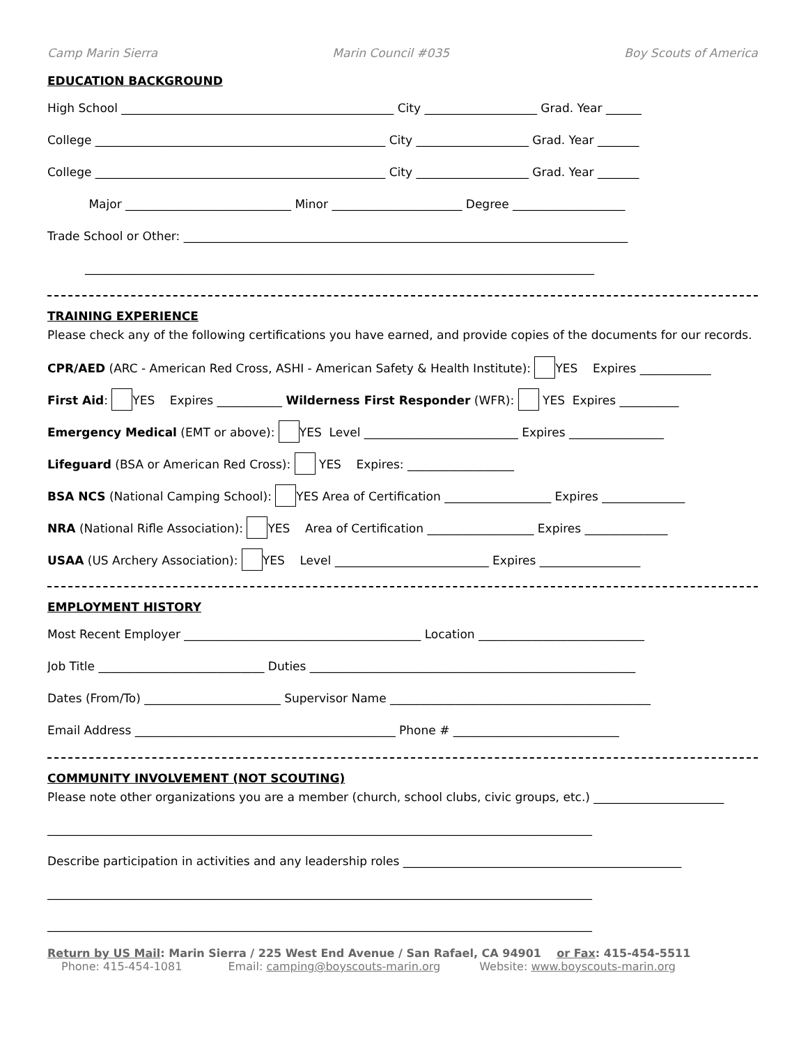Camp Marin Sierra Marin Council #035 Boy Scouts of America
EDUCATION BACKGROUND
High School ______________________________________________ City ___________________ Grad. Year ______
College _________________________________________________ City ___________________ Grad. Year _______
College _________________________________________________ City ___________________ Grad. Year _______
Major ____________________________ Minor ______________________ Degree ___________________
Trade School or Other: ___________________________________________________________________________
______________________________________________________________________________________
TRAINING EXPERIENCE
Please check any of the following certifications you have earned, and provide copies of the documents for our records.
CPR/AED (ARC - American Red Cross, ASHI - American Safety & Health Institute): YES Expires ____________
First Aid: YES Expires ___________ Wilderness First Responder (WFR): YES Expires __________
Emergency Medical (EMT or above): YES Level __________________________ Expires ________________
Lifeguard (BSA or American Red Cross): YES Expires: __________________
BSA NCS (National Camping School): YES Area of Certification __________________ Expires ______________
NRA (National Rifle Association): YES Area of Certification __________________ Expires ______________
USAA (US Archery Association): YES Level __________________________ Expires _________________
EMPLOYMENT HISTORY
Most Recent Employer ________________________________________ Location ____________________________
Job Title ____________________________ Duties _______________________________________________________
Dates (From/To) _______________________ Supervisor Name ____________________________________________
Email Address ____________________________________________ Phone # ____________________________
COMMUNITY INVOLVEMENT (NOT SCOUTING)
Please note other organizations you are a member (church, school clubs, civic groups, etc.) ______________________
____________________________________________________________________________________________
Describe participation in activities and any leadership roles _______________________________________________
____________________________________________________________________________________________
____________________________________________________________________________________________
Return by US Mail: Marin Sierra / 225 West End Avenue / San Rafael, CA 94901 or Fax: 415-454-5511
Phone: 415-454-1081 Email: camping@boyscouts-marin.org Website: www.boyscouts-marin.org